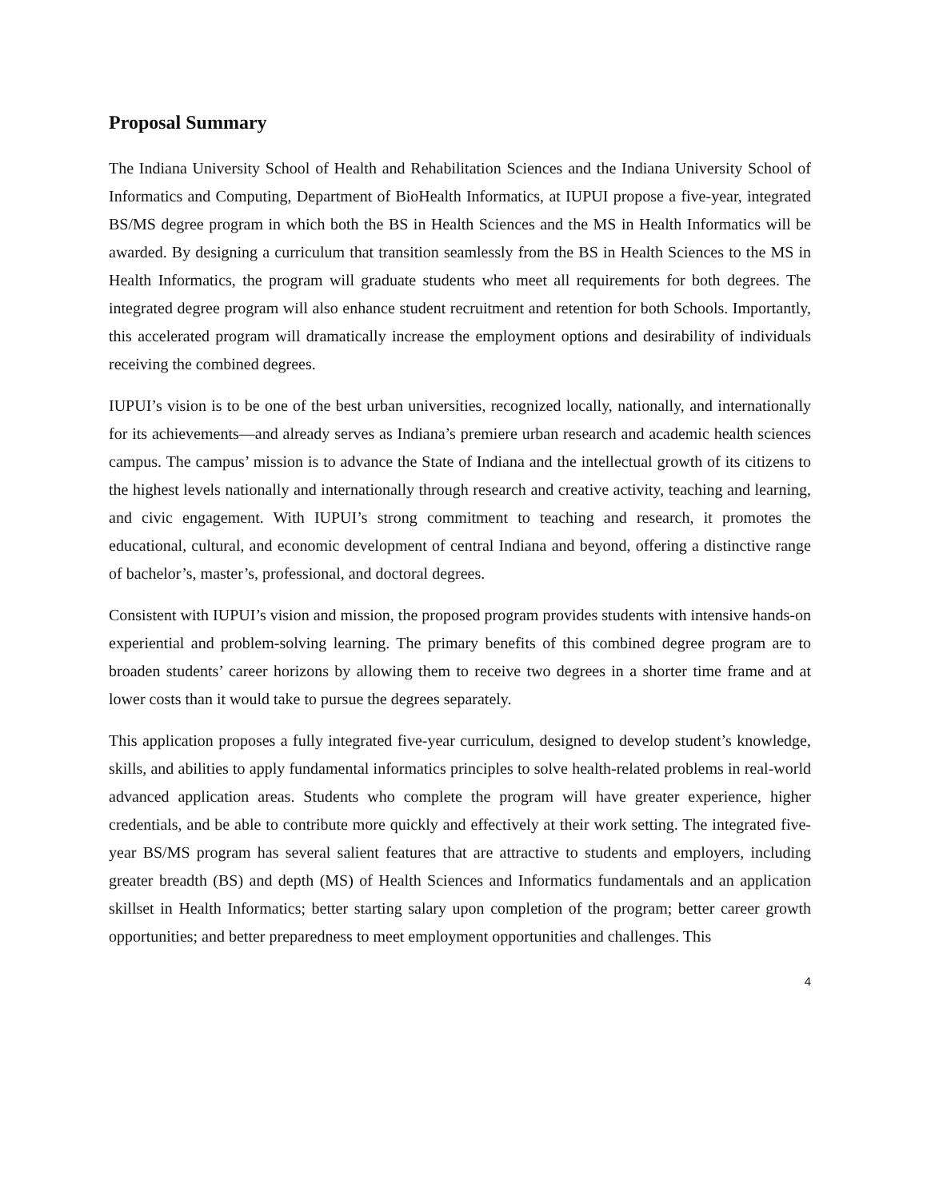Proposal Summary
The Indiana University School of Health and Rehabilitation Sciences and the Indiana University School of Informatics and Computing, Department of BioHealth Informatics, at IUPUI propose a five-year, integrated BS/MS degree program in which both the BS in Health Sciences and the MS in Health Informatics will be awarded. By designing a curriculum that transition seamlessly from the BS in Health Sciences to the MS in Health Informatics, the program will graduate students who meet all requirements for both degrees. The integrated degree program will also enhance student recruitment and retention for both Schools. Importantly, this accelerated program will dramatically increase the employment options and desirability of individuals receiving the combined degrees.
IUPUI’s vision is to be one of the best urban universities, recognized locally, nationally, and internationally for its achievements—and already serves as Indiana’s premiere urban research and academic health sciences campus. The campus’ mission is to advance the State of Indiana and the intellectual growth of its citizens to the highest levels nationally and internationally through research and creative activity, teaching and learning, and civic engagement. With IUPUI’s strong commitment to teaching and research, it promotes the educational, cultural, and economic development of central Indiana and beyond, offering a distinctive range of bachelor’s, master’s, professional, and doctoral degrees.
Consistent with IUPUI’s vision and mission, the proposed program provides students with intensive hands-on experiential and problem-solving learning. The primary benefits of this combined degree program are to broaden students’ career horizons by allowing them to receive two degrees in a shorter time frame and at lower costs than it would take to pursue the degrees separately.
This application proposes a fully integrated five-year curriculum, designed to develop student’s knowledge, skills, and abilities to apply fundamental informatics principles to solve health-related problems in real-world advanced application areas. Students who complete the program will have greater experience, higher credentials, and be able to contribute more quickly and effectively at their work setting. The integrated five-year BS/MS program has several salient features that are attractive to students and employers, including greater breadth (BS) and depth (MS) of Health Sciences and Informatics fundamentals and an application skillset in Health Informatics; better starting salary upon completion of the program; better career growth opportunities; and better preparedness to meet employment opportunities and challenges. This
4